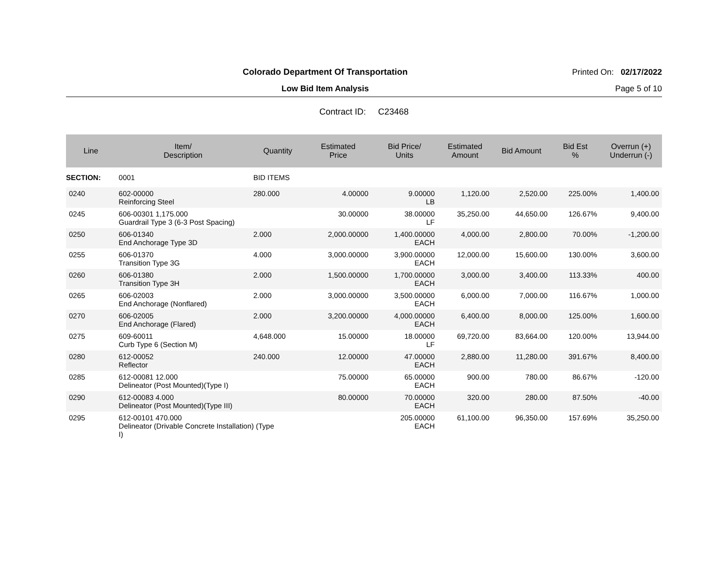Colorado Department Of Transportation
Printed On: 02/17/2022
Low Bid Item Analysis Page 5 of 10
Contract ID: C23468
| Line | Item/ Description | Quantity | Estimated Price | Bid Price/ Units | Estimated Amount | Bid Amount | Bid Est % | Overrun (+) Underrun (-) |
| --- | --- | --- | --- | --- | --- | --- | --- | --- |
| SECTION: | 0001 | BID ITEMS | | | | | | |
| 0240 | 602-00000 Reinforcing Steel | 280.000 | 4.00000 | 9.00000 LB | 1,120.00 | 2,520.00 | 225.00% | 1,400.00 |
| 0245 | 606-00301 1,175.000 Guardrail Type 3 (6-3 Post Spacing) | | 30.00000 | 38.00000 LF | 35,250.00 | 44,650.00 | 126.67% | 9,400.00 |
| 0250 | 606-01340 End Anchorage Type 3D | 2.000 | 2,000.00000 | 1,400.00000 EACH | 4,000.00 | 2,800.00 | 70.00% | -1,200.00 |
| 0255 | 606-01370 Transition Type 3G | 4.000 | 3,000.00000 | 3,900.00000 EACH | 12,000.00 | 15,600.00 | 130.00% | 3,600.00 |
| 0260 | 606-01380 Transition Type 3H | 2.000 | 1,500.00000 | 1,700.00000 EACH | 3,000.00 | 3,400.00 | 113.33% | 400.00 |
| 0265 | 606-02003 End Anchorage (Nonflared) | 2.000 | 3,000.00000 | 3,500.00000 EACH | 6,000.00 | 7,000.00 | 116.67% | 1,000.00 |
| 0270 | 606-02005 End Anchorage (Flared) | 2.000 | 3,200.00000 | 4,000.00000 EACH | 6,400.00 | 8,000.00 | 125.00% | 1,600.00 |
| 0275 | 609-60011 Curb Type 6 (Section M) | 4,648.000 | 15.00000 | 18.00000 LF | 69,720.00 | 83,664.00 | 120.00% | 13,944.00 |
| 0280 | 612-00052 Reflector | 240.000 | 12.00000 | 47.00000 EACH | 2,880.00 | 11,280.00 | 391.67% | 8,400.00 |
| 0285 | 612-00081 12.000 Delineator (Post Mounted)(Type I) | | 75.00000 | 65.00000 EACH | 900.00 | 780.00 | 86.67% | -120.00 |
| 0290 | 612-00083 4.000 Delineator (Post Mounted)(Type III) | | 80.00000 | 70.00000 EACH | 320.00 | 280.00 | 87.50% | -40.00 |
| 0295 | 612-00101 470.000 Delineator (Drivable Concrete Installation) (Type I) | | | 205.00000 EACH | 61,100.00 | 96,350.00 | 157.69% | 35,250.00 |